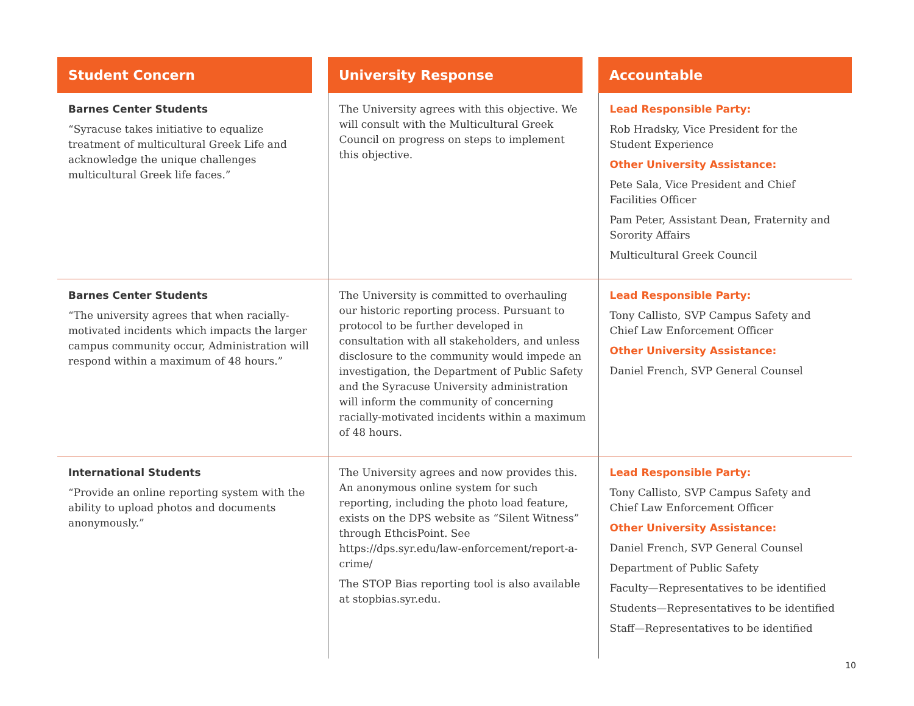| Student Concern | | University Response | | Accountable |
| --- | --- | --- | --- | --- |
| Barnes Center Students “Syracuse takes initiative to equalize treatment of multicultural Greek Life and acknowledge the unique challenges multicultural Greek life faces.” | | The University agrees with this objective. We will consult with the Multicultural Greek Council on progress on steps to implement this objective. | | Lead Responsible Party: Rob Hradsky, Vice President for the Student Experience Other University Assistance: Pete Sala, Vice President and Chief Facilities Officer Pam Peter, Assistant Dean, Fraternity and Sorority Affairs Multicultural Greek Council |
| Barnes Center Students “The university agrees that when racially-motivated incidents which impacts the larger campus community occur, Administration will respond within a maximum of 48 hours.” | | The University is committed to overhauling our historic reporting process. Pursuant to protocol to be further developed in consultation with all stakeholders, and unless disclosure to the community would impede an investigation, the Department of Public Safety and the Syracuse University administration will inform the community of concerning racially-motivated incidents within a maximum of 48 hours. | | Lead Responsible Party: Tony Callisto, SVP Campus Safety and Chief Law Enforcement Officer Other University Assistance: Daniel French, SVP General Counsel |
| International Students “Provide an online reporting system with the ability to upload photos and documents anonymously.” | | The University agrees and now provides this. An anonymous online system for such reporting, including the photo load feature, exists on the DPS website as “Silent Witness” through EthcisPoint. See https://dps.syr.edu/law-enforcement/report-a-crime/ The STOP Bias reporting tool is also available at stopbias.syr.edu. | | Lead Responsible Party: Tony Callisto, SVP Campus Safety and Chief Law Enforcement Officer Other University Assistance: Daniel French, SVP General Counsel Department of Public Safety Faculty—Representatives to be identified Students—Representatives to be identified Staff—Representatives to be identified |
10